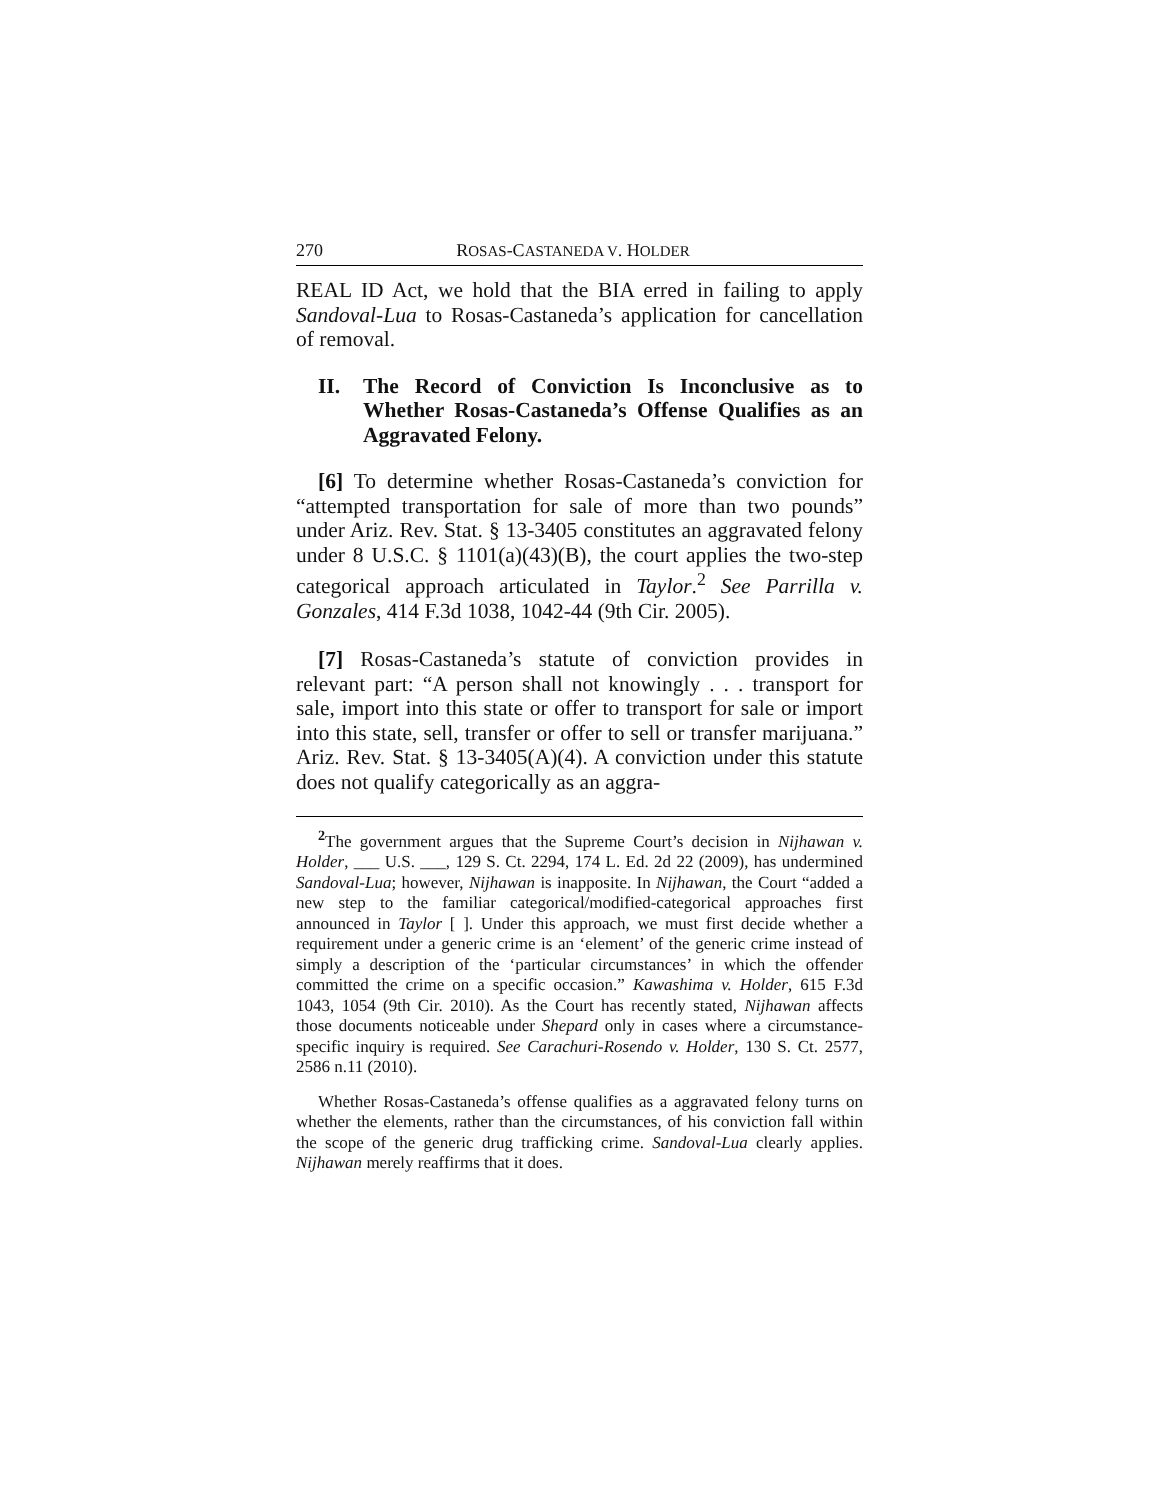270 ROSAS-CASTANEDA V. HOLDER
REAL ID Act, we hold that the BIA erred in failing to apply Sandoval-Lua to Rosas-Castaneda’s application for cancellation of removal.
II. The Record of Conviction Is Inconclusive as to Whether Rosas-Castaneda’s Offense Qualifies as an Aggravated Felony.
[6] To determine whether Rosas-Castaneda’s conviction for “attempted transportation for sale of more than two pounds” under Ariz. Rev. Stat. § 13-3405 constitutes an aggravated felony under 8 U.S.C. § 1101(a)(43)(B), the court applies the two-step categorical approach articulated in Taylor.<sup>2</sup> See Parrilla v. Gonzales, 414 F.3d 1038, 1042-44 (9th Cir. 2005).
[7] Rosas-Castaneda’s statute of conviction provides in relevant part: “A person shall not knowingly . . . transport for sale, import into this state or offer to transport for sale or import into this state, sell, transfer or offer to sell or transfer marijuana.” Ariz. Rev. Stat. § 13-3405(A)(4). A conviction under this statute does not qualify categorically as an aggra-
<sup>2</sup> The government argues that the Supreme Court’s decision in Nijhawan v. Holder, ___ U.S. ___, 129 S. Ct. 2294, 174 L. Ed. 2d 22 (2009), has undermined Sandoval-Lua; however, Nijhawan is inapposite. In Nijhawan, the Court “added a new step to the familiar categorical/modified-categorical approaches first announced in Taylor [ ]. Under this approach, we must first decide whether a requirement under a generic crime is an ‘element’ of the generic crime instead of simply a description of the ‘particular circumstances’ in which the offender committed the crime on a specific occasion.” Kawashima v. Holder, 615 F.3d 1043, 1054 (9th Cir. 2010). As the Court has recently stated, Nijhawan affects those documents noticeable under Shepard only in cases where a circumstance-specific inquiry is required. See Carachuri-Rosendo v. Holder, 130 S. Ct. 2577, 2586 n.11 (2010).
Whether Rosas-Castaneda’s offense qualifies as a aggravated felony turns on whether the elements, rather than the circumstances, of his conviction fall within the scope of the generic drug trafficking crime. Sandoval-Lua clearly applies. Nijhawan merely reaffirms that it does.